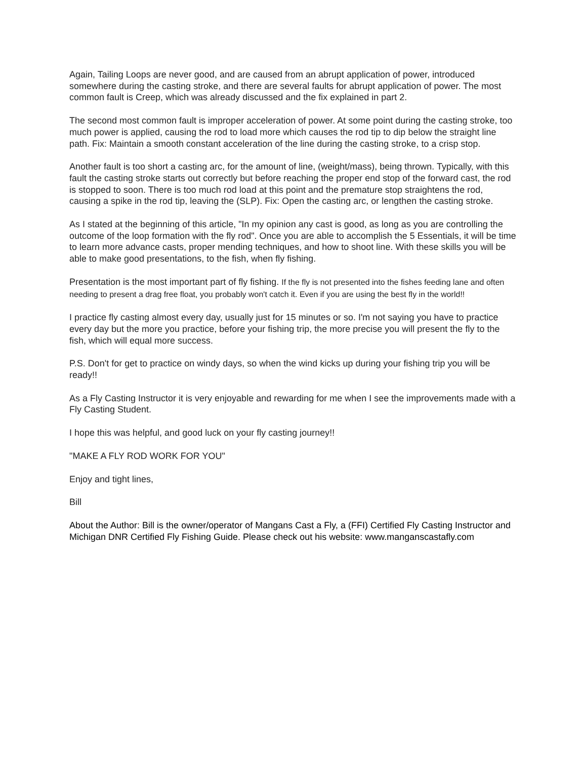Again, Tailing Loops are never good, and are caused from an abrupt application of power, introduced somewhere during the casting stroke, and there are several faults for abrupt application of power. The most common fault is Creep, which was already discussed and the fix explained in part 2.
The second most common fault is improper acceleration of power. At some point during the casting stroke, too much power is applied, causing the rod to load more which causes the rod tip to dip below the straight line path. Fix: Maintain a smooth constant acceleration of the line during the casting stroke, to a crisp stop.
Another fault is too short a casting arc, for the amount of line, (weight/mass), being thrown. Typically, with this fault the casting stroke starts out correctly but before reaching the proper end stop of the forward cast, the rod is stopped to soon. There is too much rod load at this point and the premature stop straightens the rod, causing a spike in the rod tip, leaving the (SLP). Fix: Open the casting arc, or lengthen the casting stroke.
As I stated at the beginning of this article, "In my opinion any cast is good, as long as you are controlling the outcome of the loop formation with the fly rod". Once you are able to accomplish the 5 Essentials, it will be time to learn more advance casts, proper mending techniques, and how to shoot line. With these skills you will be able to make good presentations, to the fish, when fly fishing.
Presentation is the most important part of fly fishing. If the fly is not presented into the fishes feeding lane and often needing to present a drag free float, you probably won't catch it. Even if you are using the best fly in the world!!
I practice fly casting almost every day, usually just for 15 minutes or so. I'm not saying you have to practice every day but the more you practice, before your fishing trip, the more precise you will present the fly to the fish, which will equal more success.
P.S. Don't for get to practice on windy days, so when the wind kicks up during your fishing trip you will be ready!!
As a Fly Casting Instructor it is very enjoyable and rewarding for me when I see the improvements made with a Fly Casting Student.
I hope this was helpful, and good luck on your fly casting journey!!
"MAKE A FLY ROD WORK FOR YOU"
Enjoy and tight lines,
Bill
About the Author: Bill is the owner/operator of Mangans Cast a Fly, a (FFI) Certified Fly Casting Instructor and Michigan DNR Certified Fly Fishing Guide. Please check out his website: www.manganscastafly.com